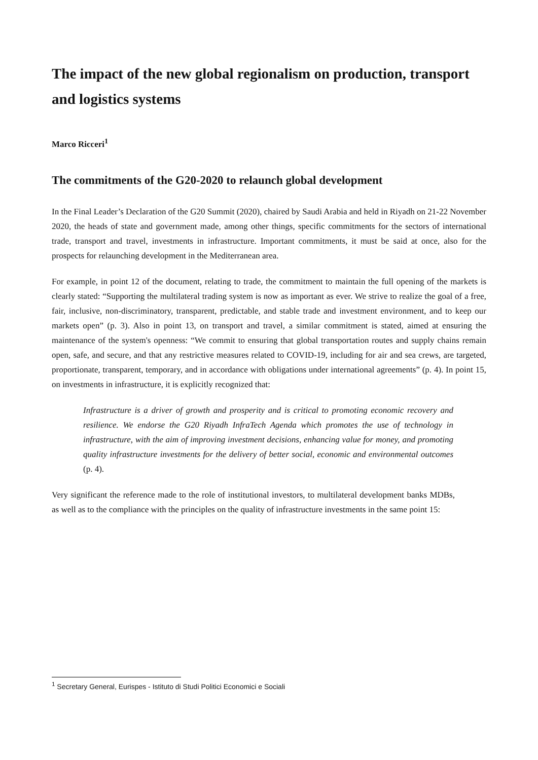The impact of the new global regionalism on production, transport and logistics systems
Marco Ricceri<sup>1</sup>
The commitments of the G20-2020 to relaunch global development
In the Final Leader’s Declaration of the G20 Summit (2020), chaired by Saudi Arabia and held in Riyadh on 21-22 November 2020, the heads of state and government made, among other things, specific commitments for the sectors of international trade, transport and travel, investments in infrastructure. Important commitments, it must be said at once, also for the prospects for relaunching development in the Mediterranean area.
For example, in point 12 of the document, relating to trade, the commitment to maintain the full opening of the markets is clearly stated: “Supporting the multilateral trading system is now as important as ever. We strive to realize the goal of a free, fair, inclusive, non-discriminatory, transparent, predictable, and stable trade and investment environment, and to keep our markets open” (p. 3). Also in point 13, on transport and travel, a similar commitment is stated, aimed at ensuring the maintenance of the system's openness: “We commit to ensuring that global transportation routes and supply chains remain open, safe, and secure, and that any restrictive measures related to COVID-19, including for air and sea crews, are targeted, proportionate, transparent, temporary, and in accordance with obligations under international agreements” (p. 4). In point 15, on investments in infrastructure, it is explicitly recognized that:
Infrastructure is a driver of growth and prosperity and is critical to promoting economic recovery and resilience. We endorse the G20 Riyadh InfraTech Agenda which promotes the use of technology in infrastructure, with the aim of improving investment decisions, enhancing value for money, and promoting quality infrastructure investments for the delivery of better social, economic and environmental outcomes (p. 4).
Very significant the reference made to the role of institutional investors, to multilateral development banks MDBs, as well as to the compliance with the principles on the quality of infrastructure investments in the same point 15:
<sup>1</sup> Secretary General, Eurispes - Istituto di Studi Politici Economici e Sociali